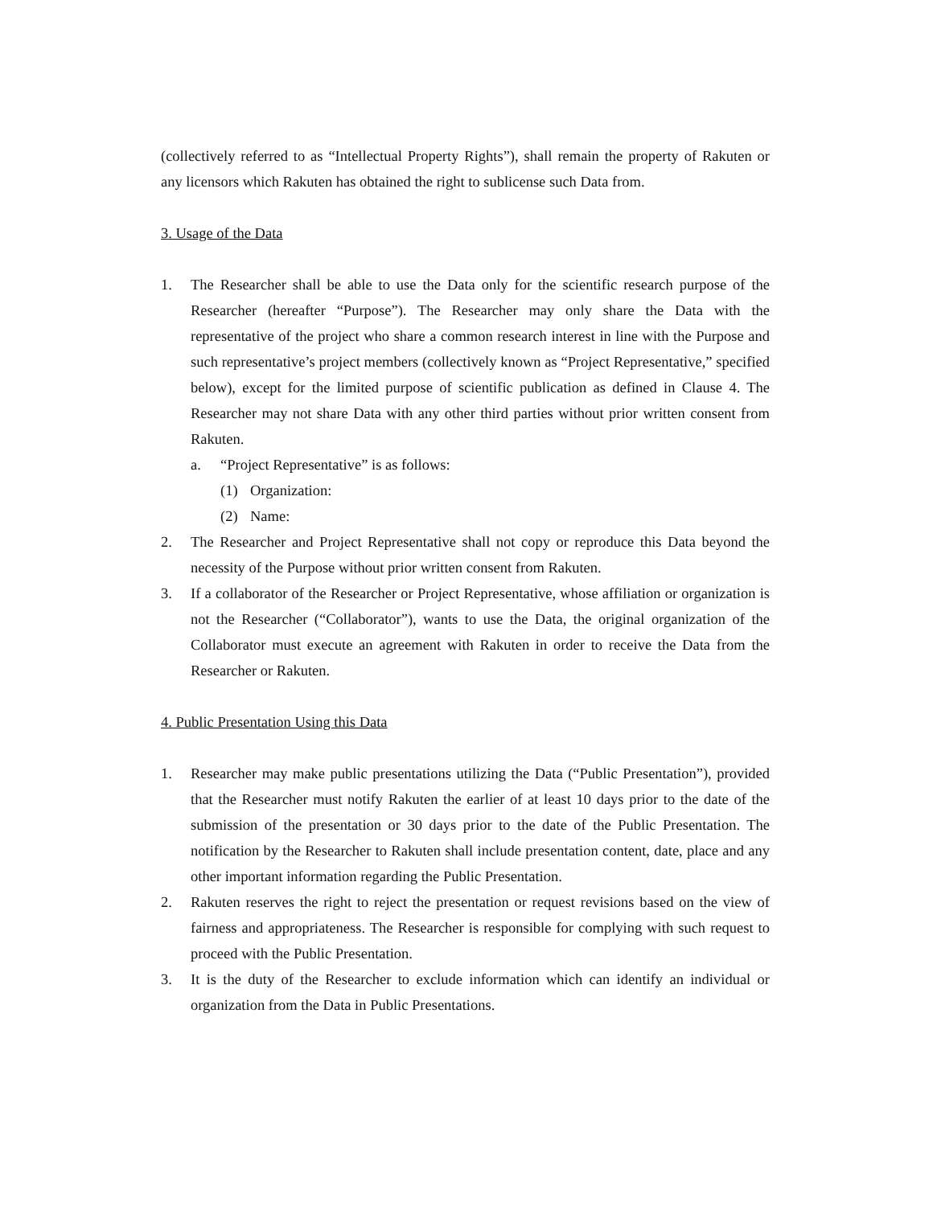(collectively referred to as “Intellectual Property Rights”), shall remain the property of Rakuten or any licensors which Rakuten has obtained the right to sublicense such Data from.
3. Usage of the Data
1. The Researcher shall be able to use the Data only for the scientific research purpose of the Researcher (hereafter “Purpose”). The Researcher may only share the Data with the representative of the project who share a common research interest in line with the Purpose and such representative’s project members (collectively known as “Project Representative,” specified below), except for the limited purpose of scientific publication as defined in Clause 4. The Researcher may not share Data with any other third parties without prior written consent from Rakuten.
a. “Project Representative” is as follows:
(1) Organization:
(2) Name:
2. The Researcher and Project Representative shall not copy or reproduce this Data beyond the necessity of the Purpose without prior written consent from Rakuten.
3. If a collaborator of the Researcher or Project Representative, whose affiliation or organization is not the Researcher (“Collaborator”), wants to use the Data, the original organization of the Collaborator must execute an agreement with Rakuten in order to receive the Data from the Researcher or Rakuten.
4. Public Presentation Using this Data
1. Researcher may make public presentations utilizing the Data (“Public Presentation”), provided that the Researcher must notify Rakuten the earlier of at least 10 days prior to the date of the submission of the presentation or 30 days prior to the date of the Public Presentation. The notification by the Researcher to Rakuten shall include presentation content, date, place and any other important information regarding the Public Presentation.
2. Rakuten reserves the right to reject the presentation or request revisions based on the view of fairness and appropriateness. The Researcher is responsible for complying with such request to proceed with the Public Presentation.
3. It is the duty of the Researcher to exclude information which can identify an individual or organization from the Data in Public Presentations.